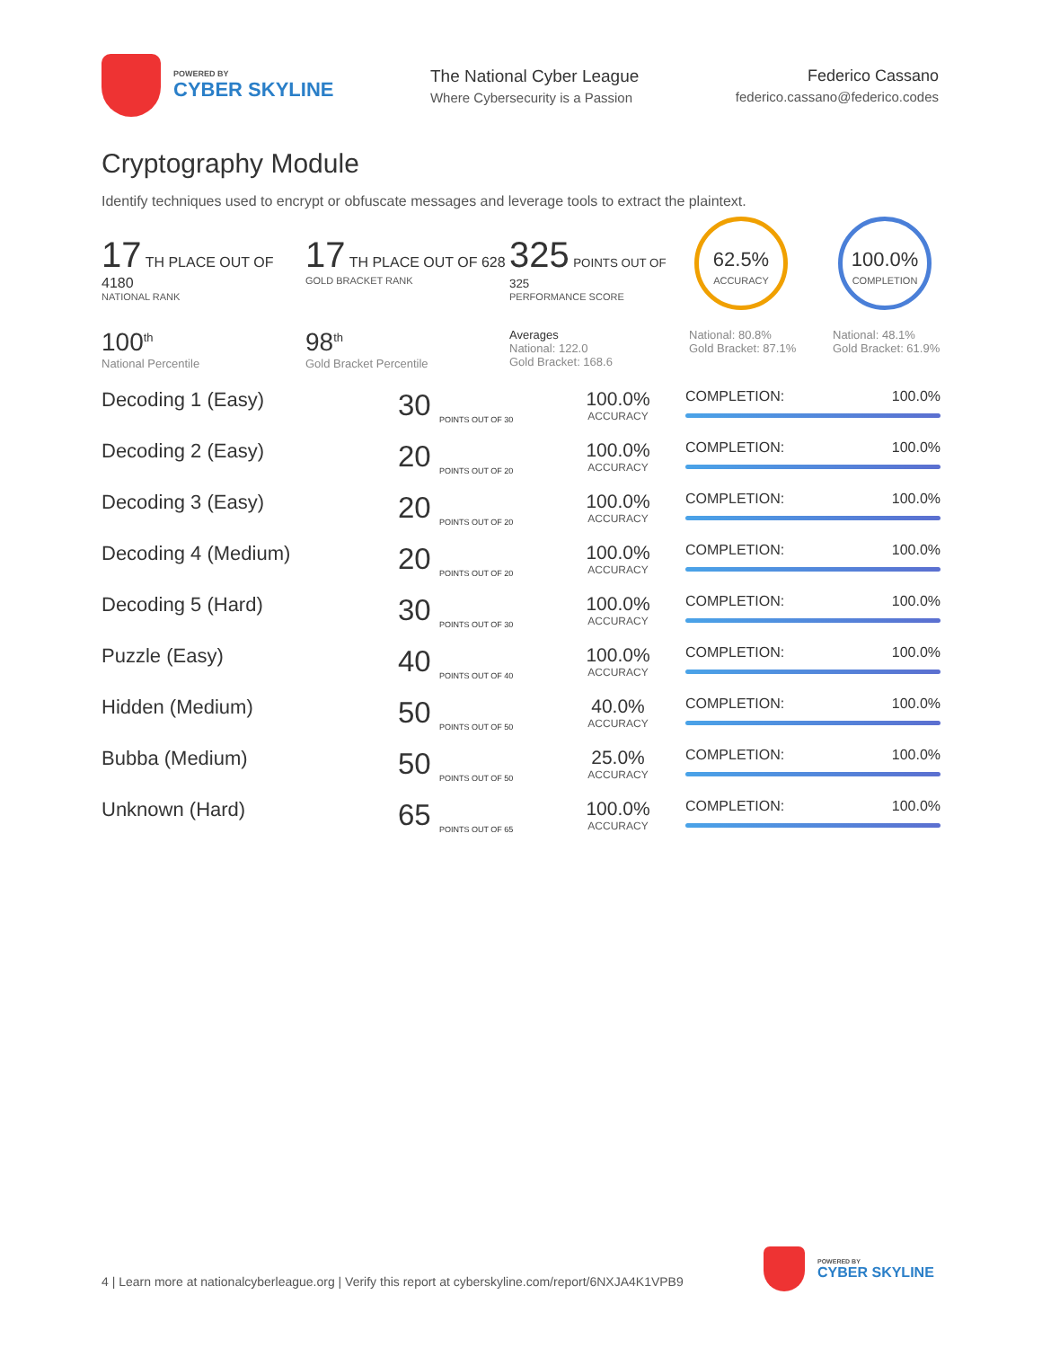POWERED BY
CYBER SKYLINE
The National Cyber League
Where Cybersecurity is a Passion
Federico Cassano
federico.cassano@federico.codes
Cryptography Module
Identify techniques used to encrypt or obfuscate messages and leverage tools to extract the plaintext.
17 TH PLACE OUT OF 4180
NATIONAL RANK
17 TH PLACE OUT OF 628
GOLD BRACKET RANK
325 POINTS OUT OF 325
PERFORMANCE SCORE
62.5%
ACCURACY
100.0%
COMPLETION
100<sup>th</sup>
National Percentile
98<sup>th</sup>
Gold Bracket Percentile
Averages
National: 122.0
Gold Bracket: 168.6
National: 80.8%
Gold Bracket: 87.1%
National: 48.1%
Gold Bracket: 61.9%
| Decoding 1 (Easy) | 30 <sub>POINTS OUT OF 30</sub> | 100.0% ACCURACY | COMPLETION: 100.0% |
| Decoding 2 (Easy) | 20 <sub>POINTS OUT OF 20</sub> | 100.0% ACCURACY | COMPLETION: 100.0% |
| Decoding 3 (Easy) | 20 <sub>POINTS OUT OF 20</sub> | 100.0% ACCURACY | COMPLETION: 100.0% |
| Decoding 4 (Medium) | 20 <sub>POINTS OUT OF 20</sub> | 100.0% ACCURACY | COMPLETION: 100.0% |
| Decoding 5 (Hard) | 30 <sub>POINTS OUT OF 30</sub> | 100.0% ACCURACY | COMPLETION: 100.0% |
| Puzzle (Easy) | 40 <sub>POINTS OUT OF 40</sub> | 100.0% ACCURACY | COMPLETION: 100.0% |
| Hidden (Medium) | 50 <sub>POINTS OUT OF 50</sub> | 40.0% ACCURACY | COMPLETION: 100.0% |
| Bubba (Medium) | 50 <sub>POINTS OUT OF 50</sub> | 25.0% ACCURACY | COMPLETION: 100.0% |
| Unknown (Hard) | 65 <sub>POINTS OUT OF 65</sub> | 100.0% ACCURACY | COMPLETION: 100.0% |
4 | Learn more at nationalcyberleague.org | Verify this report at cyberskyline.com/report/6NXJA4K1VPB9
POWERED BY
CYBER SKYLINE